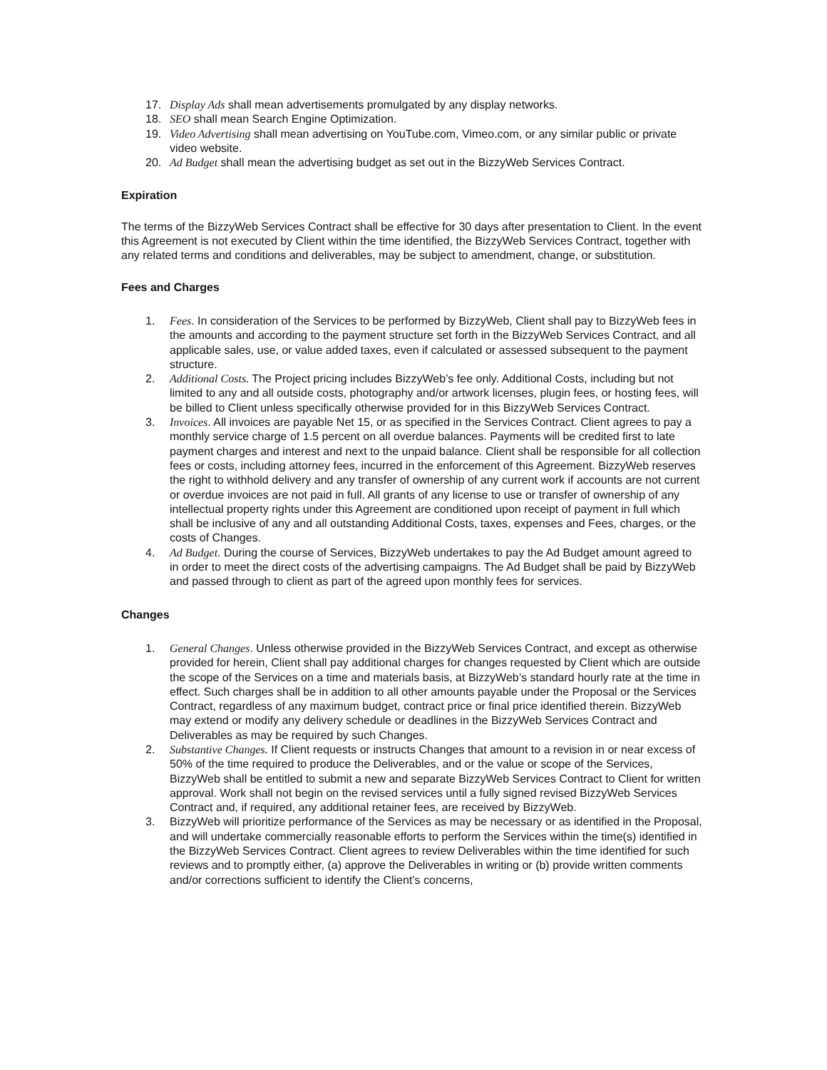17. Display Ads shall mean advertisements promulgated by any display networks.
18. SEO shall mean Search Engine Optimization.
19. Video Advertising shall mean advertising on YouTube.com, Vimeo.com, or any similar public or private video website.
20. Ad Budget shall mean the advertising budget as set out in the BizzyWeb Services Contract.
Expiration
The terms of the BizzyWeb Services Contract shall be effective for 30 days after presentation to Client. In the event this Agreement is not executed by Client within the time identified, the BizzyWeb Services Contract, together with any related terms and conditions and deliverables, may be subject to amendment, change, or substitution.
Fees and Charges
1. Fees. In consideration of the Services to be performed by BizzyWeb, Client shall pay to BizzyWeb fees in the amounts and according to the payment structure set forth in the BizzyWeb Services Contract, and all applicable sales, use, or value added taxes, even if calculated or assessed subsequent to the payment structure.
2. Additional Costs. The Project pricing includes BizzyWeb’s fee only. Additional Costs, including but not limited to any and all outside costs, photography and/or artwork licenses, plugin fees, or hosting fees, will be billed to Client unless specifically otherwise provided for in this BizzyWeb Services Contract.
3. Invoices. All invoices are payable Net 15, or as specified in the Services Contract. Client agrees to pay a monthly service charge of 1.5 percent on all overdue balances. Payments will be credited first to late payment charges and interest and next to the unpaid balance. Client shall be responsible for all collection fees or costs, including attorney fees, incurred in the enforcement of this Agreement. BizzyWeb reserves the right to withhold delivery and any transfer of ownership of any current work if accounts are not current or overdue invoices are not paid in full. All grants of any license to use or transfer of ownership of any intellectual property rights under this Agreement are conditioned upon receipt of payment in full which shall be inclusive of any and all outstanding Additional Costs, taxes, expenses and Fees, charges, or the costs of Changes.
4. Ad Budget. During the course of Services, BizzyWeb undertakes to pay the Ad Budget amount agreed to in order to meet the direct costs of the advertising campaigns. The Ad Budget shall be paid by BizzyWeb and passed through to client as part of the agreed upon monthly fees for services.
Changes
1. General Changes. Unless otherwise provided in the BizzyWeb Services Contract, and except as otherwise provided for herein, Client shall pay additional charges for changes requested by Client which are outside the scope of the Services on a time and materials basis, at BizzyWeb’s standard hourly rate at the time in effect. Such charges shall be in addition to all other amounts payable under the Proposal or the Services Contract, regardless of any maximum budget, contract price or final price identified therein. BizzyWeb may extend or modify any delivery schedule or deadlines in the BizzyWeb Services Contract and Deliverables as may be required by such Changes.
2. Substantive Changes. If Client requests or instructs Changes that amount to a revision in or near excess of 50% of the time required to produce the Deliverables, and or the value or scope of the Services, BizzyWeb shall be entitled to submit a new and separate BizzyWeb Services Contract to Client for written approval. Work shall not begin on the revised services until a fully signed revised BizzyWeb Services Contract and, if required, any additional retainer fees, are received by BizzyWeb.
3. BizzyWeb will prioritize performance of the Services as may be necessary or as identified in the Proposal, and will undertake commercially reasonable efforts to perform the Services within the time(s) identified in the BizzyWeb Services Contract. Client agrees to review Deliverables within the time identified for such reviews and to promptly either, (a) approve the Deliverables in writing or (b) provide written comments and/or corrections sufficient to identify the Client’s concerns,